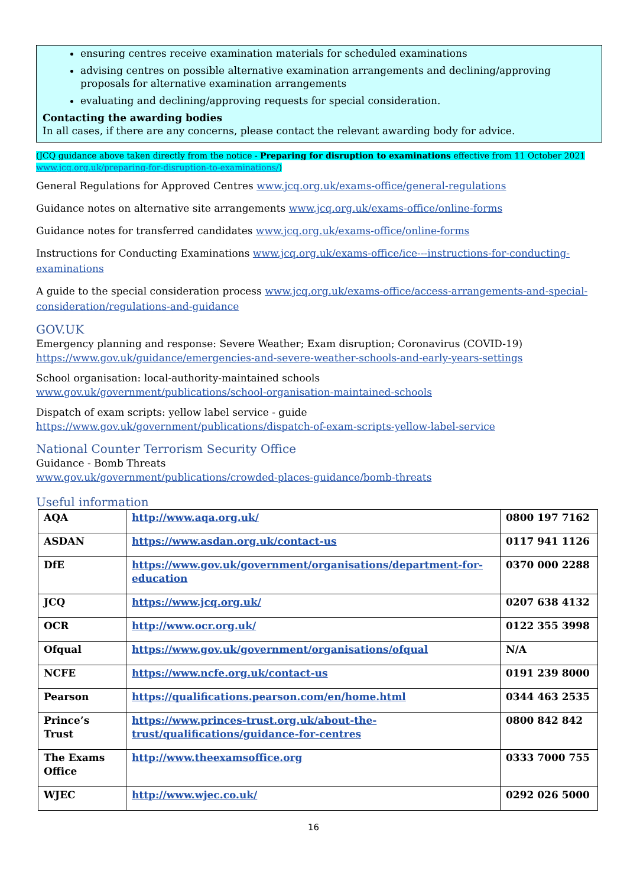ensuring centres receive examination materials for scheduled examinations
advising centres on possible alternative examination arrangements and declining/approving proposals for alternative examination arrangements
evaluating and declining/approving requests for special consideration.
Contacting the awarding bodies
In all cases, if there are any concerns, please contact the relevant awarding body for advice.
(JCQ guidance above taken directly from the notice - Preparing for disruption to examinations effective from 11 October 2021 www.jcq.org.uk/preparing-for-disruption-to-examinations/)
General Regulations for Approved Centres www.jcq.org.uk/exams-office/general-regulations
Guidance notes on alternative site arrangements www.jcq.org.uk/exams-office/online-forms
Guidance notes for transferred candidates www.jcq.org.uk/exams-office/online-forms
Instructions for Conducting Examinations www.jcq.org.uk/exams-office/ice---instructions-for-conducting-examinations
A guide to the special consideration process www.jcq.org.uk/exams-office/access-arrangements-and-special-consideration/regulations-and-guidance
GOV.UK
Emergency planning and response: Severe Weather; Exam disruption; Coronavirus (COVID-19)
https://www.gov.uk/guidance/emergencies-and-severe-weather-schools-and-early-years-settings
School organisation: local-authority-maintained schools
www.gov.uk/government/publications/school-organisation-maintained-schools
Dispatch of exam scripts: yellow label service - guide
https://www.gov.uk/government/publications/dispatch-of-exam-scripts-yellow-label-service
National Counter Terrorism Security Office
Guidance - Bomb Threats
www.gov.uk/government/publications/crowded-places-guidance/bomb-threats
Useful information
| AQA | http://www.aqa.org.uk/ | 0800 197 7162 |
| ASDAN | https://www.asdan.org.uk/contact-us | 0117 941 1126 |
| DfE | https://www.gov.uk/government/organisations/department-for-education | 0370 000 2288 |
| JCQ | https://www.jcq.org.uk/ | 0207 638 4132 |
| OCR | http://www.ocr.org.uk/ | 0122 355 3998 |
| Ofqual | https://www.gov.uk/government/organisations/ofqual | N/A |
| NCFE | https://www.ncfe.org.uk/contact-us | 0191 239 8000 |
| Pearson | https://qualifications.pearson.com/en/home.html | 0344 463 2535 |
| Prince’s Trust | https://www.princes-trust.org.uk/about-the-trust/qualifications/guidance-for-centres | 0800 842 842 |
| The Exams Office | http://www.theexamsoffice.org | 0333 7000 755 |
| WJEC | http://www.wjec.co.uk/ | 0292 026 5000 |
16